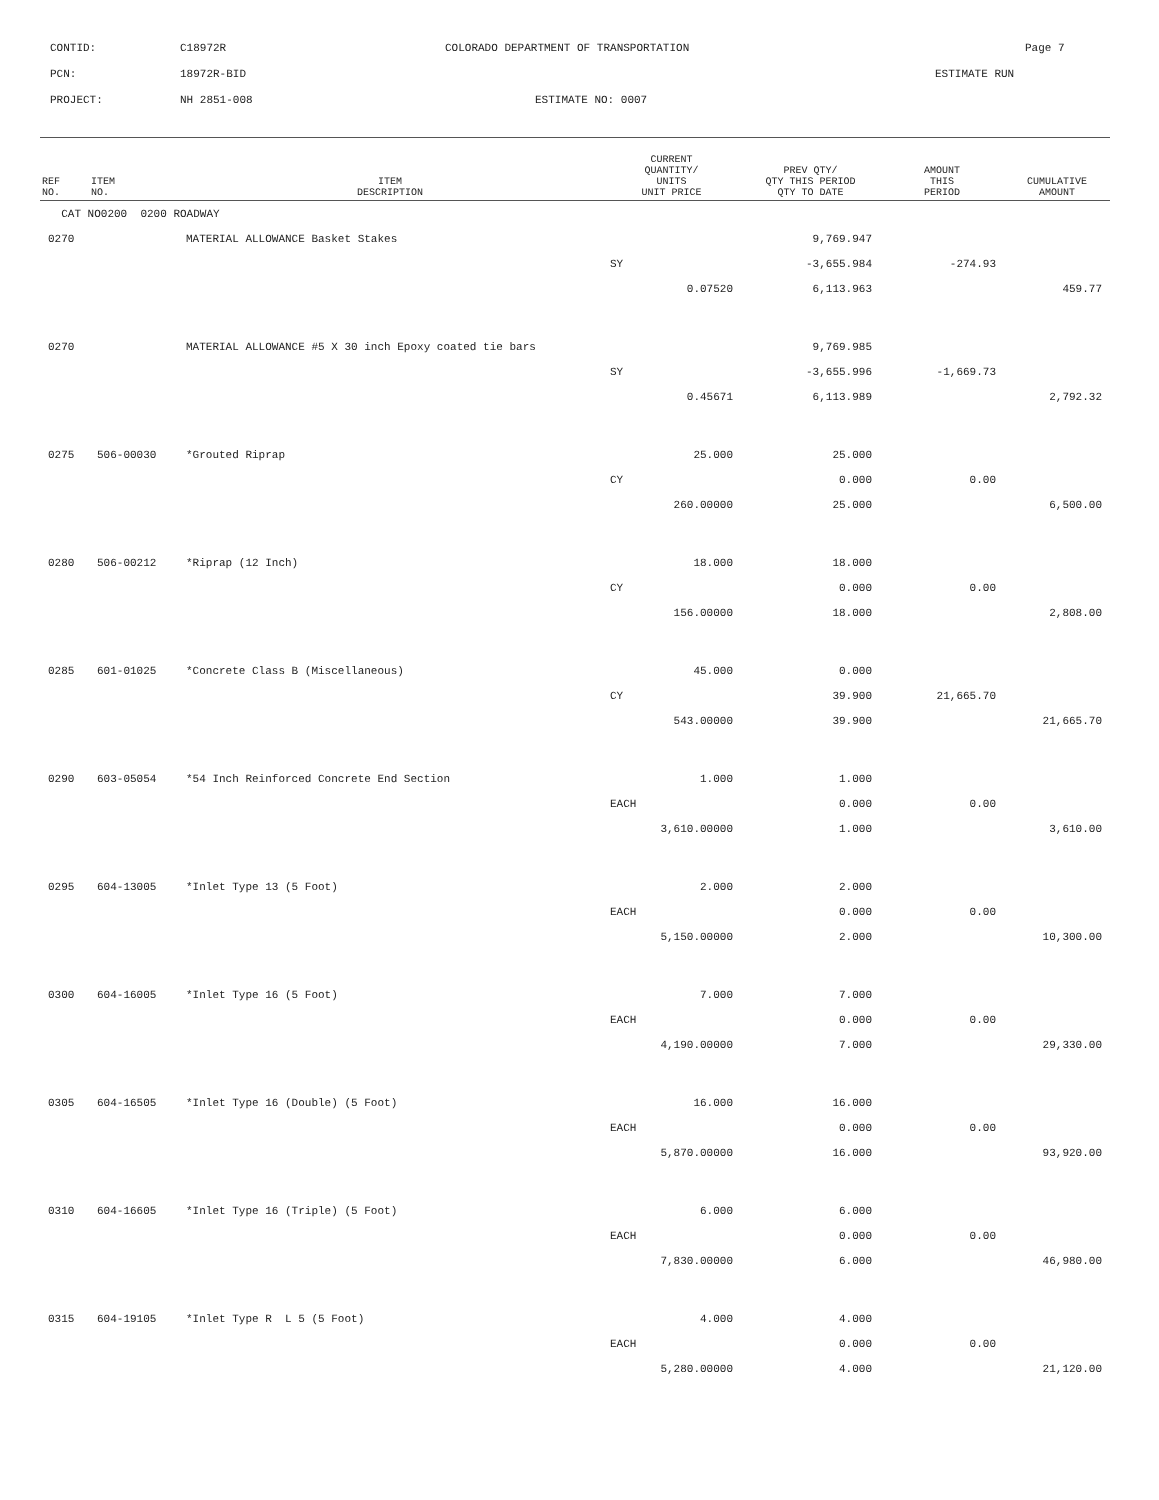CONTID: C18972R COLORADO DEPARTMENT OF TRANSPORTATION Page 7
PCN: 18972R-BID ESTIMATE RUN
PROJECT: NH 2851-008 ESTIMATE NO: 0007
| REF NO. | ITEM NO. | ITEM DESCRIPTION | CURRENT QUANTITY/ UNITS UNIT PRICE | PREV QTY/ QTY THIS PERIOD QTY TO DATE | AMOUNT THIS PERIOD | CUMULATIVE AMOUNT |
| --- | --- | --- | --- | --- | --- | --- |
| CAT NO0200 0200 ROADWAY | | | | | | |
| 0270 | | MATERIAL ALLOWANCE Basket Stakes | | 9,769.947 | | |
| | | | SY | -3,655.984 | -274.93 | |
| | | | 0.07520 | 6,113.963 | | 459.77 |
| 0270 | | MATERIAL ALLOWANCE #5 X 30 inch Epoxy coated tie bars | | 9,769.985 | | |
| | | | SY | -3,655.996 | -1,669.73 | |
| | | | 0.45671 | 6,113.989 | | 2,792.32 |
| 0275 | 506-00030 | *Grouted Riprap | 25.000 | 25.000 | | |
| | | | CY | 0.000 | 0.00 | |
| | | | 260.00000 | 25.000 | | 6,500.00 |
| 0280 | 506-00212 | *Riprap (12 Inch) | 18.000 | 18.000 | | |
| | | | CY | 0.000 | 0.00 | |
| | | | 156.00000 | 18.000 | | 2,808.00 |
| 0285 | 601-01025 | *Concrete Class B (Miscellaneous) | 45.000 | 0.000 | | |
| | | | CY | 39.900 | 21,665.70 | |
| | | | 543.00000 | 39.900 | | 21,665.70 |
| 0290 | 603-05054 | *54 Inch Reinforced Concrete End Section | 1.000 | 1.000 | | |
| | | | EACH | 0.000 | 0.00 | |
| | | | 3,610.00000 | 1.000 | | 3,610.00 |
| 0295 | 604-13005 | *Inlet Type 13 (5 Foot) | 2.000 | 2.000 | | |
| | | | EACH | 0.000 | 0.00 | |
| | | | 5,150.00000 | 2.000 | | 10,300.00 |
| 0300 | 604-16005 | *Inlet Type 16 (5 Foot) | 7.000 | 7.000 | | |
| | | | EACH | 0.000 | 0.00 | |
| | | | 4,190.00000 | 7.000 | | 29,330.00 |
| 0305 | 604-16505 | *Inlet Type 16 (Double) (5 Foot) | 16.000 | 16.000 | | |
| | | | EACH | 0.000 | 0.00 | |
| | | | 5,870.00000 | 16.000 | | 93,920.00 |
| 0310 | 604-16605 | *Inlet Type 16 (Triple) (5 Foot) | 6.000 | 6.000 | | |
| | | | EACH | 0.000 | 0.00 | |
| | | | 7,830.00000 | 6.000 | | 46,980.00 |
| 0315 | 604-19105 | *Inlet Type R L 5 (5 Foot) | 4.000 | 4.000 | | |
| | | | EACH | 0.000 | 0.00 | |
| | | | 5,280.00000 | 4.000 | | 21,120.00 |